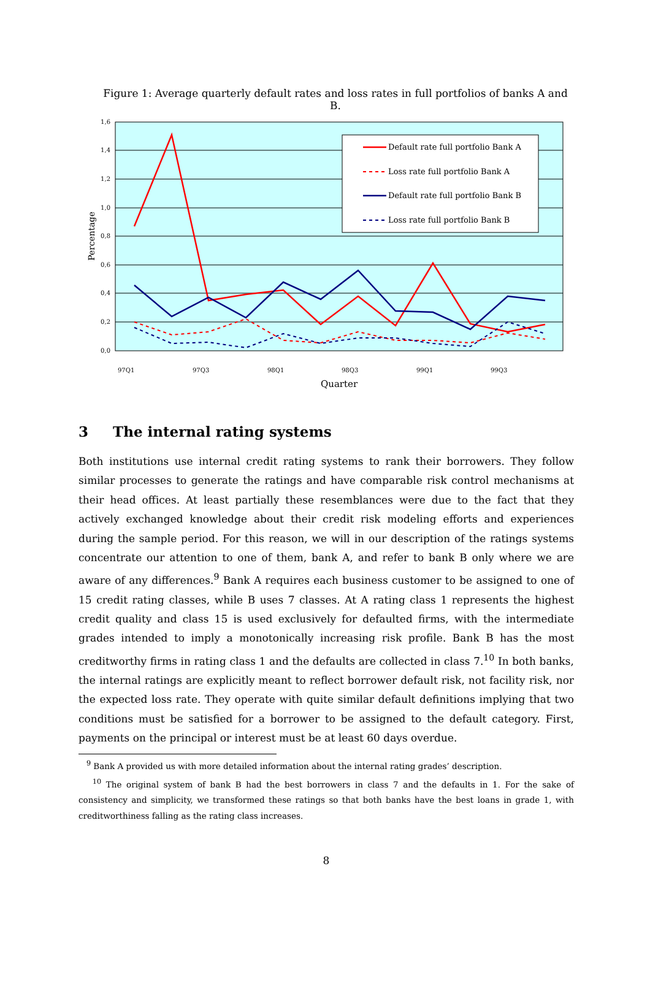Figure 1: Average quarterly default rates and loss rates in full portfolios of banks A and B.
0,0
0,2
0,4
0,6
0,8
1,0
1,2
1,4
1,6
Percentage
97Q1
97Q3
98Q1
98Q3
99Q1
99Q3
Quarter
Default rate full portfolio Bank A
Loss rate full portfolio Bank A
Default rate full portfolio Bank B
Loss rate full portfolio Bank B
3 The internal rating systems
Both institutions use internal credit rating systems to rank their borrowers. They follow similar processes to generate the ratings and have comparable risk control mechanisms at their head offices. At least partially these resemblances were due to the fact that they actively exchanged knowledge about their credit risk modeling efforts and experiences during the sample period. For this reason, we will in our description of the ratings systems concentrate our attention to one of them, bank A, and refer to bank B only where we are aware of any differences.<sup>9</sup> Bank A requires each business customer to be assigned to one of 15 credit rating classes, while B uses 7 classes. At A rating class 1 represents the highest credit quality and class 15 is used exclusively for defaulted firms, with the intermediate grades intended to imply a monotonically increasing risk profile. Bank B has the most creditworthy firms in rating class 1 and the defaults are collected in class 7.<sup>10</sup> In both banks, the internal ratings are explicitly meant to reflect borrower default risk, not facility risk, nor the expected loss rate. They operate with quite similar default definitions implying that two conditions must be satisfied for a borrower to be assigned to the default category. First, payments on the principal or interest must be at least 60 days overdue.
<sup>9</sup> Bank A provided us with more detailed information about the internal rating grades’ description.
<sup>10</sup> The original system of bank B had the best borrowers in class 7 and the defaults in 1. For the sake of consistency and simplicity, we transformed these ratings so that both banks have the best loans in grade 1, with creditworthiness falling as the rating class increases.
8